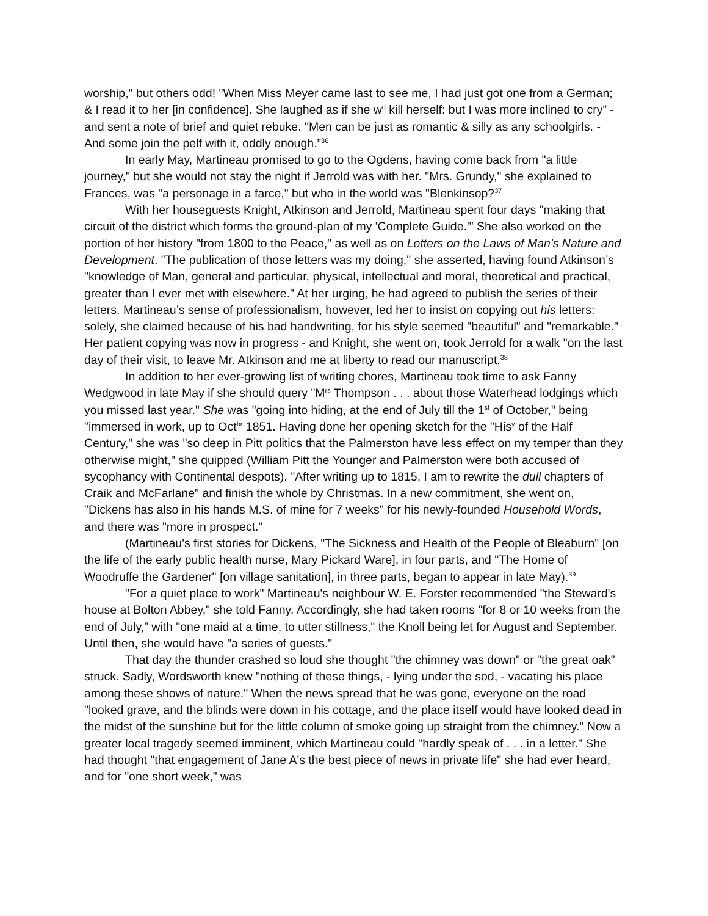worship," but others odd! "When Miss Meyer came last to see me, I had just got one from a German; & I read it to her [in confidence]. She laughed as if she w<sup>d</sup> kill herself: but I was more inclined to cry” - and sent a note of brief and quiet rebuke. "Men can be just as romantic & silly as any schoolgirls. - And some join the pelf with it, oddly enough.”<sup>36</sup>
In early May, Martineau promised to go to the Ogdens, having come back from "a little journey," but she would not stay the night if Jerrold was with her. "Mrs. Grundy," she explained to Frances, was "a personage in a farce," but who in the world was "Blenkinsop?<sup>37</sup>
With her houseguests Knight, Atkinson and Jerrold, Martineau spent four days "making that circuit of the district which forms the ground-plan of my 'Complete Guide.'" She also worked on the portion of her history "from 1800 to the Peace," as well as on Letters on the Laws of Man's Nature and Development. "The publication of those letters was my doing," she asserted, having found Atkinson’s "knowledge of Man, general and particular, physical, intellectual and moral, theoretical and practical, greater than I ever met with elsewhere." At her urging, he had agreed to publish the series of their letters. Martineau’s sense of professionalism, however, led her to insist on copying out his letters: solely, she claimed because of his bad handwriting, for his style seemed "beautiful" and "remarkable." Her patient copying was now in progress - and Knight, she went on, took Jerrold for a walk "on the last day of their visit, to leave Mr. Atkinson and me at liberty to read our manuscript.<sup>38</sup>
In addition to her ever-growing list of writing chores, Martineau took time to ask Fanny Wedgwood in late May if she should query "M<sup>rs</sup> Thompson . . . about those Waterhead lodgings which you missed last year." She was "going into hiding, at the end of July till the 1<sup>st</sup> of October," being "immersed in work, up to Oct<sup>br</sup> 1851. Having done her opening sketch for the "His<sup>y</sup> of the Half Century," she was "so deep in Pitt politics that the Palmerston have less effect on my temper than they otherwise might," she quipped (William Pitt the Younger and Palmerston were both accused of sycophancy with Continental despots). "After writing up to 1815, I am to rewrite the dull chapters of Craik and McFarlane" and finish the whole by Christmas. In a new commitment, she went on, "Dickens has also in his hands M.S. of mine for 7 weeks" for his newly-founded Household Words, and there was "more in prospect."
(Martineau's first stories for Dickens, "The Sickness and Health of the People of Bleaburn" [on the life of the early public health nurse, Mary Pickard Ware], in four parts, and "The Home of Woodruffe the Gardener" [on village sanitation], in three parts, began to appear in late May).<sup>39</sup>
"For a quiet place to work" Martineau's neighbour W. E. Forster recommended "the Steward's house at Bolton Abbey," she told Fanny. Accordingly, she had taken rooms "for 8 or 10 weeks from the end of July,” with "one maid at a time, to utter stillness," the Knoll being let for August and September. Until then, she would have "a series of guests."
That day the thunder crashed so loud she thought "the chimney was down" or "the great oak" struck. Sadly, Wordsworth knew "nothing of these things, - lying under the sod, - vacating his place among these shows of nature." When the news spread that he was gone, everyone on the road "looked grave, and the blinds were down in his cottage, and the place itself would have looked dead in the midst of the sunshine but for the little column of smoke going up straight from the chimney." Now a greater local tragedy seemed imminent, which Martineau could "hardly speak of . . . in a letter." She had thought "that engagement of Jane A's the best piece of news in private life" she had ever heard, and for "one short week," was